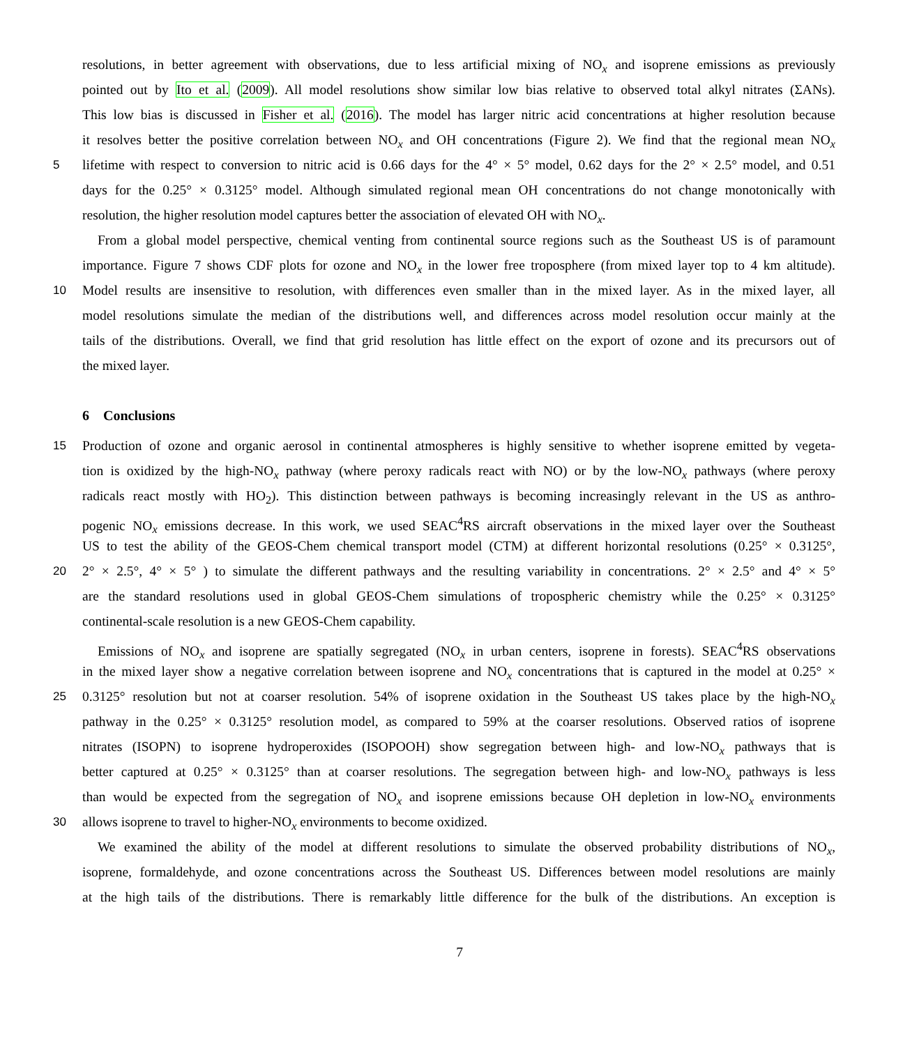resolutions, in better agreement with observations, due to less artificial mixing of NO<sub>x</sub> and isoprene emissions as previously
pointed out by Ito et al. (2009). All model resolutions show similar low bias relative to observed total alkyl nitrates (ΣANs).
This low bias is discussed in Fisher et al. (2016). The model has larger nitric acid concentrations at higher resolution because
it resolves better the positive correlation between NO<sub>x</sub> and OH concentrations (Figure 2). We find that the regional mean NO<sub>x</sub>
5 lifetime with respect to conversion to nitric acid is 0.66 days for the 4° × 5° model, 0.62 days for the 2° × 2.5° model, and 0.51
days for the 0.25° × 0.3125° model. Although simulated regional mean OH concentrations do not change monotonically with
resolution, the higher resolution model captures better the association of elevated OH with NO<sub>x</sub>.
From a global model perspective, chemical venting from continental source regions such as the Southeast US is of paramount
importance. Figure 7 shows CDF plots for ozone and NO<sub>x</sub> in the lower free troposphere (from mixed layer top to 4 km altitude).
10 Model results are insensitive to resolution, with differences even smaller than in the mixed layer. As in the mixed layer, all
model resolutions simulate the median of the distributions well, and differences across model resolution occur mainly at the
tails of the distributions. Overall, we find that grid resolution has little effect on the export of ozone and its precursors out of
the mixed layer.
6 Conclusions
15 Production of ozone and organic aerosol in continental atmospheres is highly sensitive to whether isoprene emitted by vegeta-
tion is oxidized by the high-NO<sub>x</sub> pathway (where peroxy radicals react with NO) or by the low-NO<sub>x</sub> pathways (where peroxy
radicals react mostly with HO<sub>2</sub>). This distinction between pathways is becoming increasingly relevant in the US as anthro-
pogenic NO<sub>x</sub> emissions decrease. In this work, we used SEAC<sup>4</sup>RS aircraft observations in the mixed layer over the Southeast
US to test the ability of the GEOS-Chem chemical transport model (CTM) at different horizontal resolutions (0.25° × 0.3125°,
20 2° × 2.5°, 4° × 5° ) to simulate the different pathways and the resulting variability in concentrations. 2° × 2.5° and 4° × 5°
are the standard resolutions used in global GEOS-Chem simulations of tropospheric chemistry while the 0.25° × 0.3125°
continental-scale resolution is a new GEOS-Chem capability.
Emissions of NO<sub>x</sub> and isoprene are spatially segregated (NO<sub>x</sub> in urban centers, isoprene in forests). SEAC<sup>4</sup>RS observations
in the mixed layer show a negative correlation between isoprene and NO<sub>x</sub> concentrations that is captured in the model at 0.25° ×
25 0.3125° resolution but not at coarser resolution. 54% of isoprene oxidation in the Southeast US takes place by the high-NO<sub>x</sub>
pathway in the 0.25° × 0.3125° resolution model, as compared to 59% at the coarser resolutions. Observed ratios of isoprene
nitrates (ISOPN) to isoprene hydroperoxides (ISOPOOH) show segregation between high- and low-NO<sub>x</sub> pathways that is
better captured at 0.25° × 0.3125° than at coarser resolutions. The segregation between high- and low-NO<sub>x</sub> pathways is less
than would be expected from the segregation of NO<sub>x</sub> and isoprene emissions because OH depletion in low-NO<sub>x</sub> environments
30 allows isoprene to travel to higher-NO<sub>x</sub> environments to become oxidized.
We examined the ability of the model at different resolutions to simulate the observed probability distributions of NO<sub>x</sub>,
isoprene, formaldehyde, and ozone concentrations across the Southeast US. Differences between model resolutions are mainly
at the high tails of the distributions. There is remarkably little difference for the bulk of the distributions. An exception is
7